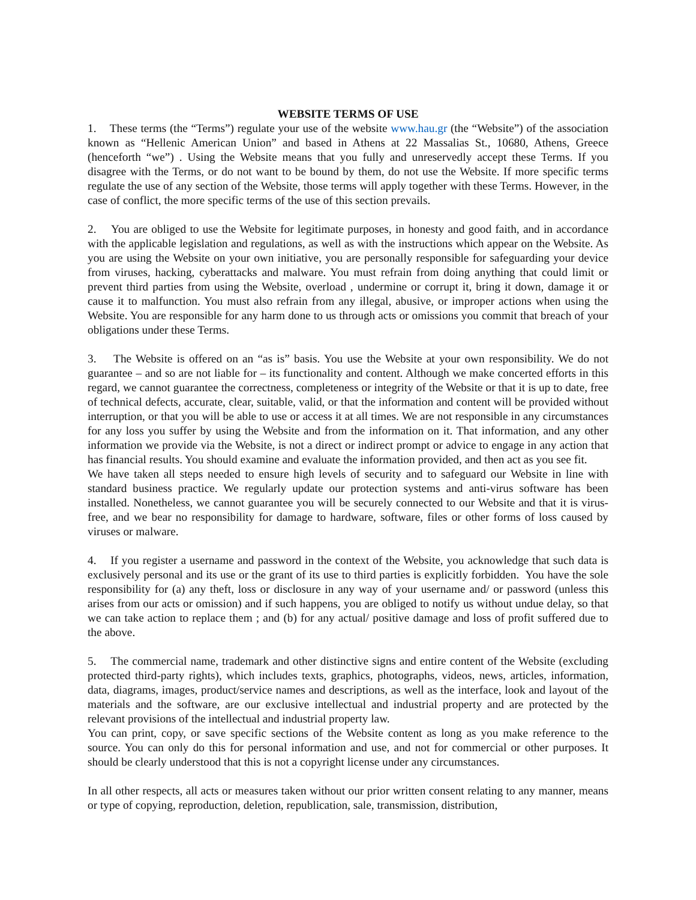WEBSITE TERMS OF USE
1. These terms (the “Terms”) regulate your use of the website www.hau.gr (the “Website”) of the association known as “Hellenic American Union” and based in Athens at 22 Massalias St., 10680, Athens, Greece (henceforth “we”) . Using the Website means that you fully and unreservedly accept these Terms. If you disagree with the Terms, or do not want to be bound by them, do not use the Website. If more specific terms regulate the use of any section of the Website, those terms will apply together with these Terms. However, in the case of conflict, the more specific terms of the use of this section prevails.
2. You are obliged to use the Website for legitimate purposes, in honesty and good faith, and in accordance with the applicable legislation and regulations, as well as with the instructions which appear on the Website. As you are using the Website on your own initiative, you are personally responsible for safeguarding your device from viruses, hacking, cyberattacks and malware. You must refrain from doing anything that could limit or prevent third parties from using the Website, overload , undermine or corrupt it, bring it down, damage it or cause it to malfunction. You must also refrain from any illegal, abusive, or improper actions when using the Website. You are responsible for any harm done to us through acts or omissions you commit that breach of your obligations under these Terms.
3. The Website is offered on an “as is” basis. You use the Website at your own responsibility. We do not guarantee – and so are not liable for – its functionality and content. Although we make concerted efforts in this regard, we cannot guarantee the correctness, completeness or integrity of the Website or that it is up to date, free of technical defects, accurate, clear, suitable, valid, or that the information and content will be provided without interruption, or that you will be able to use or access it at all times. We are not responsible in any circumstances for any loss you suffer by using the Website and from the information on it. That information, and any other information we provide via the Website, is not a direct or indirect prompt or advice to engage in any action that has financial results. You should examine and evaluate the information provided, and then act as you see fit.
We have taken all steps needed to ensure high levels of security and to safeguard our Website in line with standard business practice. We regularly update our protection systems and anti-virus software has been installed. Nonetheless, we cannot guarantee you will be securely connected to our Website and that it is virus-free, and we bear no responsibility for damage to hardware, software, files or other forms of loss caused by viruses or malware.
4. If you register a username and password in the context of the Website, you acknowledge that such data is exclusively personal and its use or the grant of its use to third parties is explicitly forbidden. You have the sole responsibility for (a) any theft, loss or disclosure in any way of your username and/ or password (unless this arises from our acts or omission) and if such happens, you are obliged to notify us without undue delay, so that we can take action to replace them ; and (b) for any actual/ positive damage and loss of profit suffered due to the above.
5. The commercial name, trademark and other distinctive signs and entire content of the Website (excluding protected third-party rights), which includes texts, graphics, photographs, videos, news, articles, information, data, diagrams, images, product/service names and descriptions, as well as the interface, look and layout of the materials and the software, are our exclusive intellectual and industrial property and are protected by the relevant provisions of the intellectual and industrial property law.
You can print, copy, or save specific sections of the Website content as long as you make reference to the source. You can only do this for personal information and use, and not for commercial or other purposes. It should be clearly understood that this is not a copyright license under any circumstances.
In all other respects, all acts or measures taken without our prior written consent relating to any manner, means or type of copying, reproduction, deletion, republication, sale, transmission, distribution,